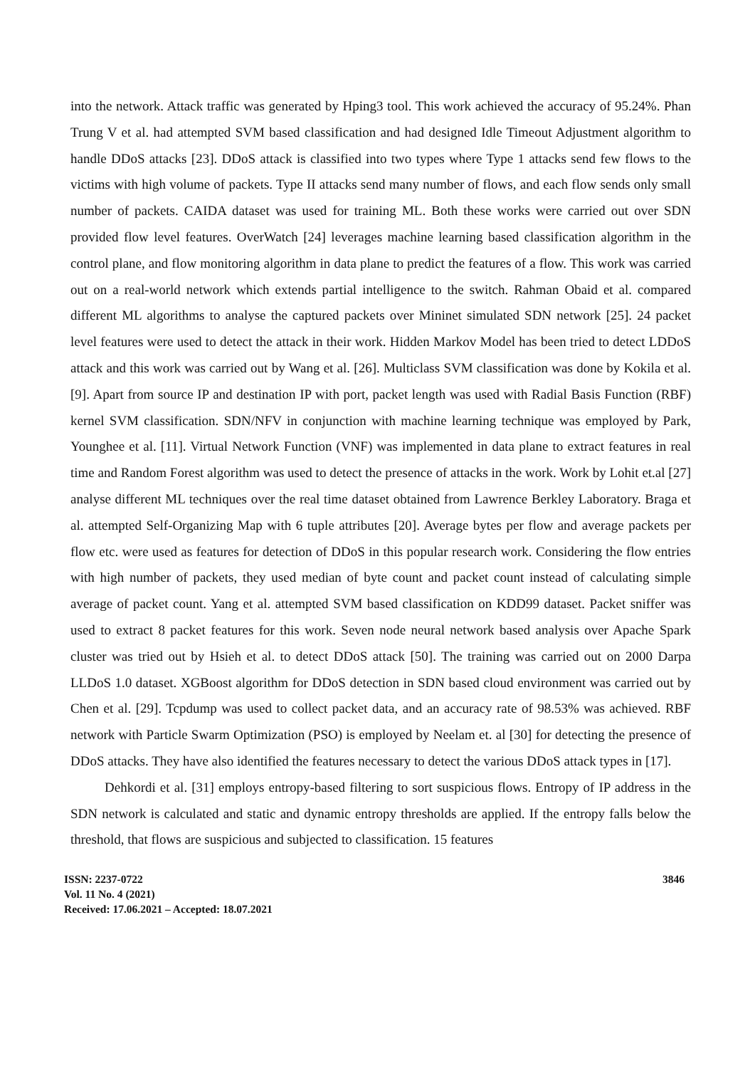into the network. Attack traffic was generated by Hping3 tool. This work achieved the accuracy of 95.24%. Phan Trung V et al. had attempted SVM based classification and had designed Idle Timeout Adjustment algorithm to handle DDoS attacks [23]. DDoS attack is classified into two types where Type 1 attacks send few flows to the victims with high volume of packets. Type II attacks send many number of flows, and each flow sends only small number of packets. CAIDA dataset was used for training ML. Both these works were carried out over SDN provided flow level features. OverWatch [24] leverages machine learning based classification algorithm in the control plane, and flow monitoring algorithm in data plane to predict the features of a flow. This work was carried out on a real-world network which extends partial intelligence to the switch. Rahman Obaid et al. compared different ML algorithms to analyse the captured packets over Mininet simulated SDN network [25]. 24 packet level features were used to detect the attack in their work. Hidden Markov Model has been tried to detect LDDoS attack and this work was carried out by Wang et al. [26]. Multiclass SVM classification was done by Kokila et al. [9]. Apart from source IP and destination IP with port, packet length was used with Radial Basis Function (RBF) kernel SVM classification. SDN/NFV in conjunction with machine learning technique was employed by Park, Younghee et al. [11]. Virtual Network Function (VNF) was implemented in data plane to extract features in real time and Random Forest algorithm was used to detect the presence of attacks in the work. Work by Lohit et.al [27] analyse different ML techniques over the real time dataset obtained from Lawrence Berkley Laboratory. Braga et al. attempted Self-Organizing Map with 6 tuple attributes [20]. Average bytes per flow and average packets per flow etc. were used as features for detection of DDoS in this popular research work. Considering the flow entries with high number of packets, they used median of byte count and packet count instead of calculating simple average of packet count. Yang et al. attempted SVM based classification on KDD99 dataset. Packet sniffer was used to extract 8 packet features for this work. Seven node neural network based analysis over Apache Spark cluster was tried out by Hsieh et al. to detect DDoS attack [50]. The training was carried out on 2000 Darpa LLDoS 1.0 dataset. XGBoost algorithm for DDoS detection in SDN based cloud environment was carried out by Chen et al. [29]. Tcpdump was used to collect packet data, and an accuracy rate of 98.53% was achieved. RBF network with Particle Swarm Optimization (PSO) is employed by Neelam et. al [30] for detecting the presence of DDoS attacks. They have also identified the features necessary to detect the various DDoS attack types in [17].
Dehkordi et al. [31] employs entropy-based filtering to sort suspicious flows. Entropy of IP address in the SDN network is calculated and static and dynamic entropy thresholds are applied. If the entropy falls below the threshold, that flows are suspicious and subjected to classification. 15 features
ISSN: 2237-0722
Vol. 11 No. 4 (2021)
Received: 17.06.2021 – Accepted: 18.07.2021
3846